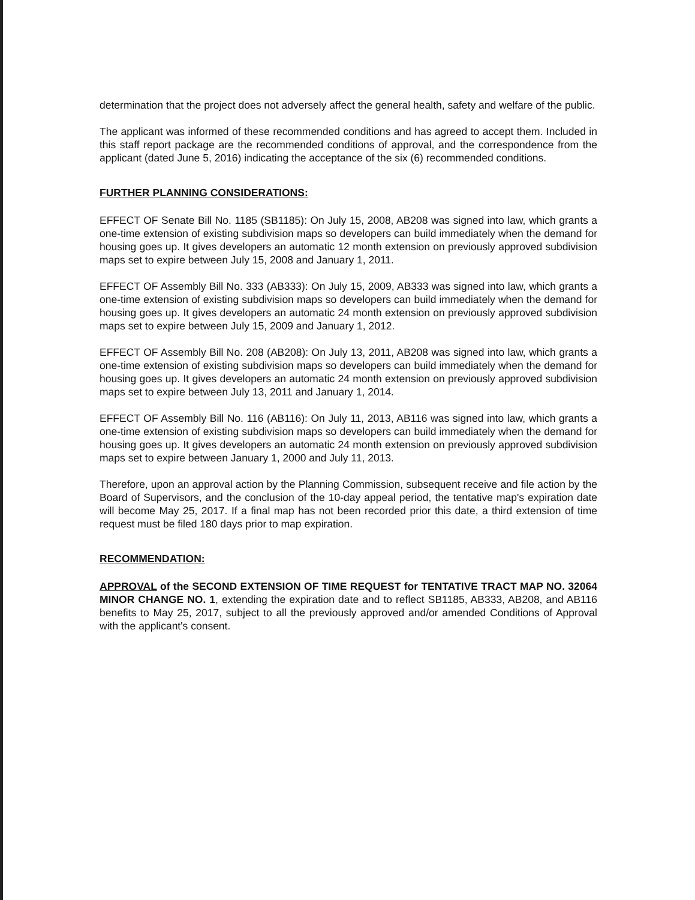determination that the project does not adversely affect the general health, safety and welfare of the public.
The applicant was informed of these recommended conditions and has agreed to accept them. Included in this staff report package are the recommended conditions of approval, and the correspondence from the applicant (dated June 5, 2016) indicating the acceptance of the six (6) recommended conditions.
FURTHER PLANNING CONSIDERATIONS:
EFFECT OF Senate Bill No. 1185 (SB1185): On July 15, 2008, AB208 was signed into law, which grants a one-time extension of existing subdivision maps so developers can build immediately when the demand for housing goes up. It gives developers an automatic 12 month extension on previously approved subdivision maps set to expire between July 15, 2008 and January 1, 2011.
EFFECT OF Assembly Bill No. 333 (AB333): On July 15, 2009, AB333 was signed into law, which grants a one-time extension of existing subdivision maps so developers can build immediately when the demand for housing goes up. It gives developers an automatic 24 month extension on previously approved subdivision maps set to expire between July 15, 2009 and January 1, 2012.
EFFECT OF Assembly Bill No. 208 (AB208): On July 13, 2011, AB208 was signed into law, which grants a one-time extension of existing subdivision maps so developers can build immediately when the demand for housing goes up. It gives developers an automatic 24 month extension on previously approved subdivision maps set to expire between July 13, 2011 and January 1, 2014.
EFFECT OF Assembly Bill No. 116 (AB116): On July 11, 2013, AB116 was signed into law, which grants a one-time extension of existing subdivision maps so developers can build immediately when the demand for housing goes up. It gives developers an automatic 24 month extension on previously approved subdivision maps set to expire between January 1, 2000 and July 11, 2013.
Therefore, upon an approval action by the Planning Commission, subsequent receive and file action by the Board of Supervisors, and the conclusion of the 10-day appeal period, the tentative map's expiration date will become May 25, 2017. If a final map has not been recorded prior this date, a third extension of time request must be filed 180 days prior to map expiration.
RECOMMENDATION:
APPROVAL of the SECOND EXTENSION OF TIME REQUEST for TENTATIVE TRACT MAP NO. 32064 MINOR CHANGE NO. 1, extending the expiration date and to reflect SB1185, AB333, AB208, and AB116 benefits to May 25, 2017, subject to all the previously approved and/or amended Conditions of Approval with the applicant's consent.